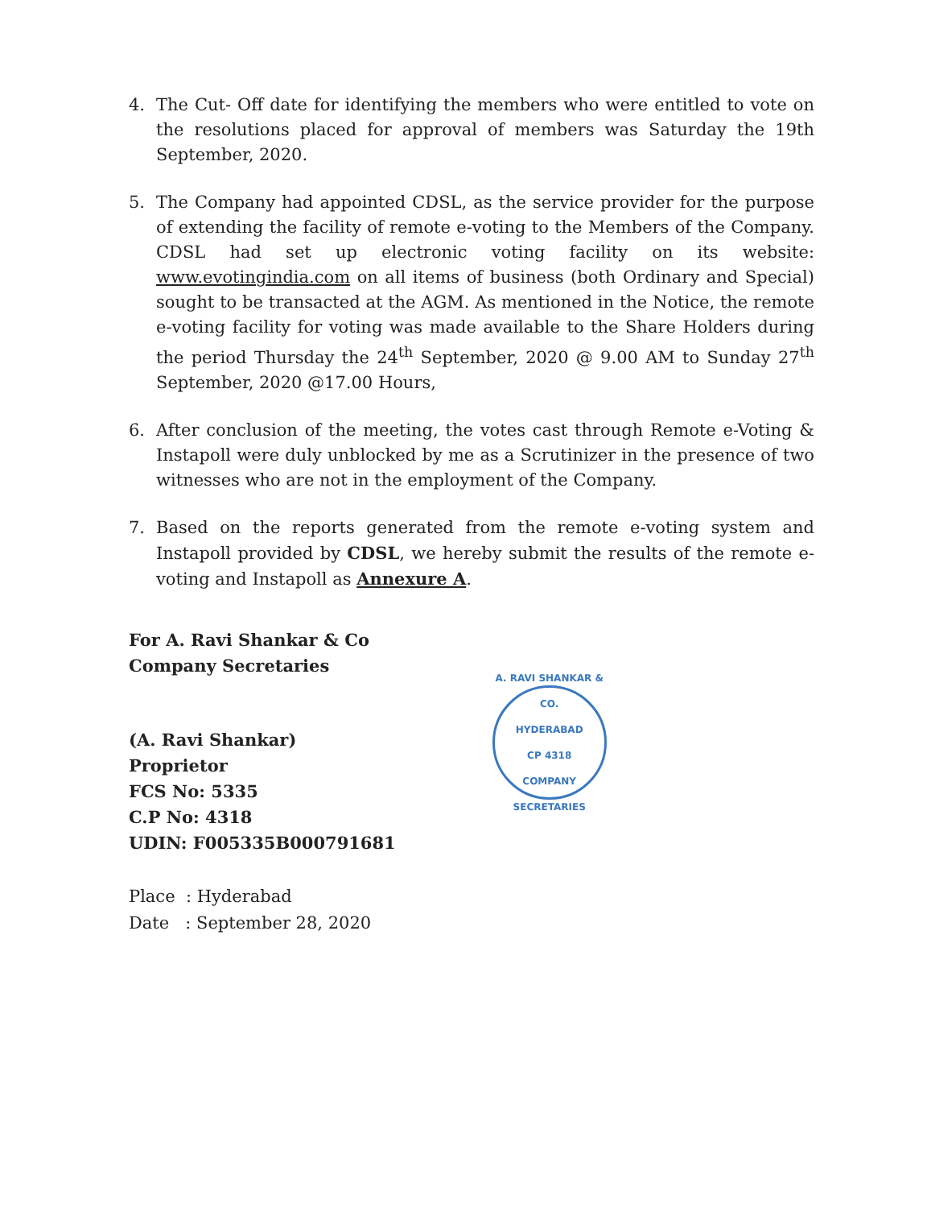4. The Cut- Off date for identifying the members who were entitled to vote on the resolutions placed for approval of members was Saturday the 19th September, 2020.
5. The Company had appointed CDSL, as the service provider for the purpose of extending the facility of remote e-voting to the Members of the Company. CDSL had set up electronic voting facility on its website: www.evotingindia.com on all items of business (both Ordinary and Special) sought to be transacted at the AGM. As mentioned in the Notice, the remote e-voting facility for voting was made available to the Share Holders during the period Thursday the 24<sup>th</sup> September, 2020 @ 9.00 AM to Sunday 27<sup>th</sup> September, 2020 @17.00 Hours,
6. After conclusion of the meeting, the votes cast through Remote e-Voting & Instapoll were duly unblocked by me as a Scrutinizer in the presence of two witnesses who are not in the employment of the Company.
7. Based on the reports generated from the remote e-voting system and Instapoll provided by CDSL, we hereby submit the results of the remote e-voting and Instapoll as Annexure A.
For A. Ravi Shankar & Co
Company Secretaries
(A. Ravi Shankar)
Proprietor
FCS No: 5335
C.P No: 4318
UDIN: F005335B000791681
A. RAVI SHANKAR & CO.
HYDERABAD
CP 4318
COMPANY SECRETARIES
Place : Hyderabad
Date : September 28, 2020